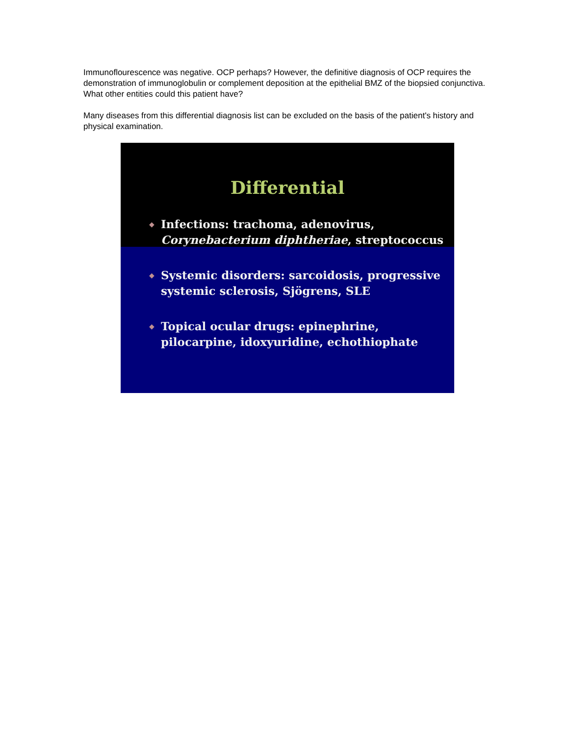Immunoflourescence was negative. OCP perhaps? However, the definitive diagnosis of OCP requires the demonstration of immunoglobulin or complement deposition at the epithelial BMZ of the biopsied conjunctiva. What other entities could this patient have?
Many diseases from this differential diagnosis list can be excluded on the basis of the patient's history and physical examination.
Differential
◆ Infections: trachoma, adenovirus, Corynebacterium diphtheriae, streptococcus
◆ Systemic disorders: sarcoidosis, progressive systemic sclerosis, Sjögrens, SLE
◆ Topical ocular drugs: epinephrine, pilocarpine, idoxyuridine, echothiophate